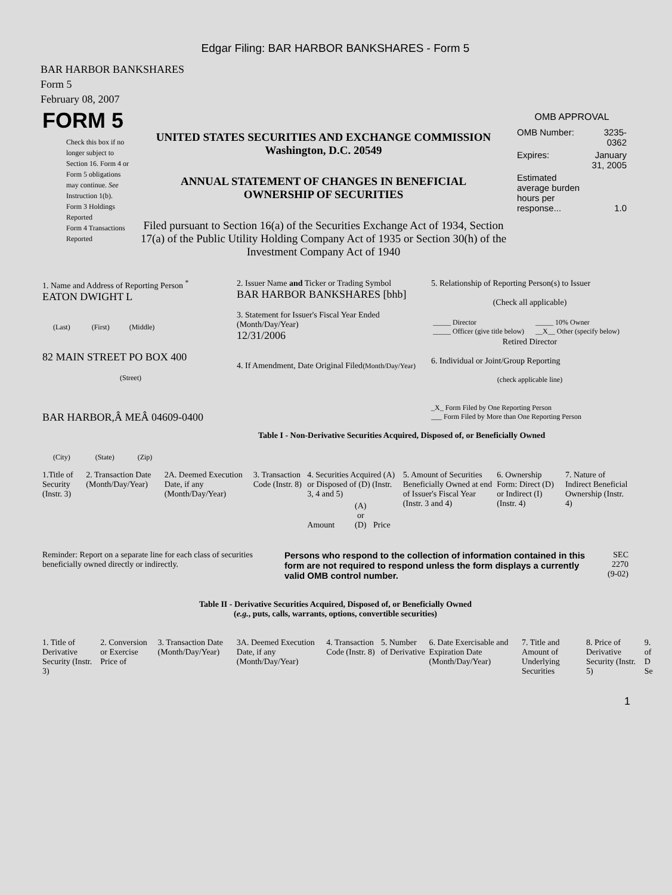Edgar Filing: BAR HARBOR BANKSHARES - Form 5
BAR HARBOR BANKSHARES
Form 5
February 08, 2007
| FORM 5 Check this box if no longer subject to Section 16. Form 4 or Form 5 obligations may continue. See Instruction 1(b). Form 3 Holdings Reported Form 4 Transactions Reported | UNITED STATES SECURITIES AND EXCHANGE COMMISSION Washington, D.C. 20549 ANNUAL STATEMENT OF CHANGES IN BENEFICIAL OWNERSHIP OF SECURITIES Filed pursuant to Section 16(a) of the Securities Exchange Act of 1934, Section 17(a) of the Public Utility Holding Company Act of 1935 or Section 30(h) of the Investment Company Act of 1940 | OMB APPROVAL / OMB Number: / 3235-0362 / / Expires: / January 31, 2005 / / Estimated average burden hours per response... / 1.0 / |
| 1. Name and Address of Reporting Person <sup>*</sup> EATON DWIGHT L (Last) (First) (Middle) 82 MAIN STREET PO BOX 400 (Street) BAR HARBOR,Â MEÂ 04609-0400 (City) (State) (Zip) | 2. Issuer Name and Ticker or Trading Symbol BAR HARBOR BANKSHARES [bhb] 3. Statement for Issuer's Fiscal Year Ended (Month/Day/Year) 12/31/2006 4. If Amendment, Date Original Filed (Month/Day/Year) | 5. Relationship of Reporting Person(s) to Issuer (Check all applicable) / _____ Director _____ Officer (give title below) / _____ 10% Owner __X__ Other (specify below) / Retired Director 6. Individual or Joint/Group Reporting (check applicable line) _X_ Form Filed by One Reporting Person ___ Form Filed by More than One Reporting Person Table I - Non-Derivative Securities Acquired, Disposed of, or Beneficially Owned |
| 1.Title of Security (Instr. 3) | 2. Transaction Date (Month/Day/Year) | 2A. Deemed Execution Date, if any (Month/Day/Year) | 3. Transaction Code (Instr. 8) | 4. Securities Acquired (A) or Disposed of (D) (Instr. 3, 4 and 5) | | | 5. Amount of Securities Beneficially Owned at end of Issuer's Fiscal Year (Instr. 3 and 4) | 6. Ownership Form: Direct (D) or Indirect (I) (Instr. 4) | 7. Nature of Indirect Beneficial Ownership (Instr. 4) |
| --- | --- | --- | --- | --- | --- | --- | --- | --- | --- |
| | | | | Amount | (A) or (D) | Price | | | |
| Reminder: Report on a separate line for each class of securities beneficially owned directly or indirectly. | Persons who respond to the collection of information contained in this form are not required to respond unless the form displays a currently valid OMB control number. | SEC 2270 (9-02) |
Table II - Derivative Securities Acquired, Disposed of, or Beneficially Owned
(e.g., puts, calls, warrants, options, convertible securities)
| 1. Title of Derivative Security (Instr. 3) | 2. Conversion or Exercise Price of | 3. Transaction Date (Month/Day/Year) | 3A. Deemed Execution Date, if any (Month/Day/Year) | 4. Transaction Code (Instr. 8) | 5. Number of Derivative | 6. Date Exercisable and Expiration Date (Month/Day/Year) | 7. Title and Amount of Underlying Securities | 8. Price of Derivative Security (Instr. 5) | 9. of D Se |
| --- | --- | --- | --- | --- | --- | --- | --- | --- | --- |
1